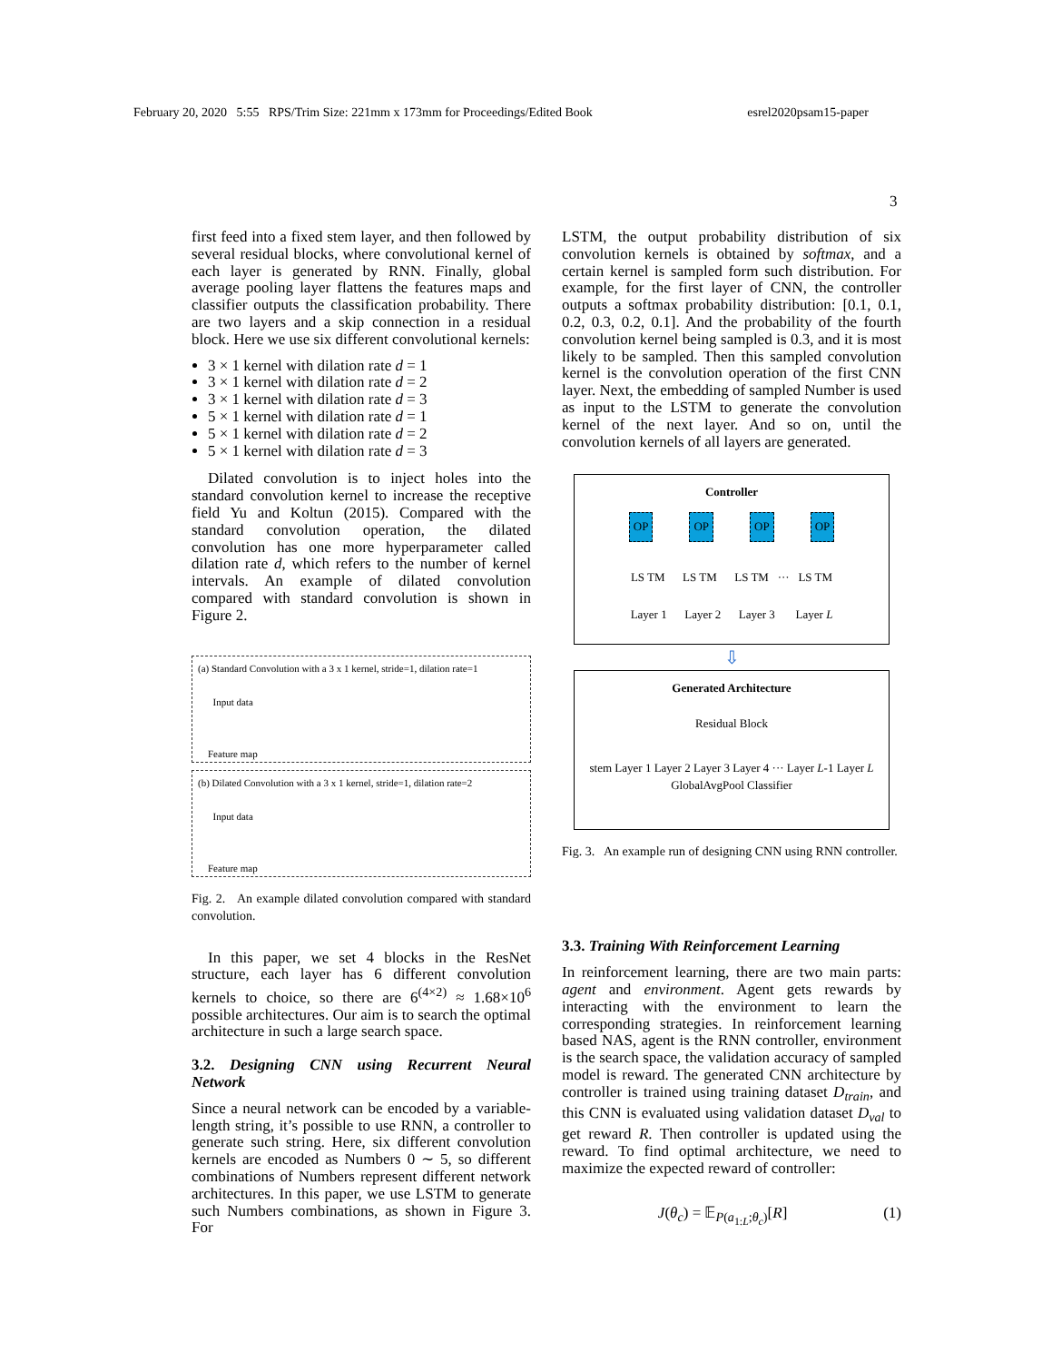February 20, 2020 5:55 RPS/Trim Size: 221mm x 173mm for Proceedings/Edited Book esrel2020psam15-paper
3
first feed into a fixed stem layer, and then followed by several residual blocks, where convolutional kernel of each layer is generated by RNN. Finally, global average pooling layer flattens the features maps and classifier outputs the classification probability. There are two layers and a skip connection in a residual block. Here we use six different convolutional kernels:
3 × 1 kernel with dilation rate d = 1
3 × 1 kernel with dilation rate d = 2
3 × 1 kernel with dilation rate d = 3
5 × 1 kernel with dilation rate d = 1
5 × 1 kernel with dilation rate d = 2
5 × 1 kernel with dilation rate d = 3
Dilated convolution is to inject holes into the standard convolution kernel to increase the receptive field Yu and Koltun (2015). Compared with the standard convolution operation, the dilated convolution has one more hyperparameter called dilation rate d, which refers to the number of kernel intervals. An example of dilated convolution compared with standard convolution is shown in Figure 2.
(a) Standard Convolution with a 3 x 1 kernel, stride=1, dilation rate=1
Input data
Feature map
(b) Dilated Convolution with a 3 x 1 kernel, stride=1, dilation rate=2
Input data
Feature map
Fig. 2. An example dilated convolution compared with standard convolution.
In this paper, we set 4 blocks in the ResNet structure, each layer has 6 different convolution kernels to choice, so there are 6<sup>(4×2)</sup> ≈ 1.68×10<sup>6</sup> possible architectures. Our aim is to search the optimal architecture in such a large search space.
3.2. Designing CNN using Recurrent Neural Network
Since a neural network can be encoded by a variable-length string, it’s possible to use RNN, a controller to generate such string. Here, six different convolution kernels are encoded as Numbers 0 ∼ 5, so different combinations of Numbers represent different network architectures. In this paper, we use LSTM to generate such Numbers combinations, as shown in Figure 3. For
LSTM, the output probability distribution of six convolution kernels is obtained by softmax, and a certain kernel is sampled form such distribution. For example, for the first layer of CNN, the controller outputs a softmax probability distribution: [0.1, 0.1, 0.2, 0.3, 0.2, 0.1]. And the probability of the fourth convolution kernel being sampled is 0.3, and it is most likely to be sampled. Then this sampled convolution kernel is the convolution operation of the first CNN layer. Next, the embedding of sampled Number is used as input to the LSTM to generate the convolution kernel of the next layer. And so on, until the convolution kernels of all layers are generated.
Controller
OP OP OP OP
LS TM LS TM LS TM ··· LS TM
Layer 1 Layer 2 Layer 3 Layer L
⇩
Generated Architecture
Residual Block
stem Layer 1 Layer 2 Layer 3 Layer 4 ··· Layer L-1 Layer L GlobalAvgPool Classifier
Fig. 3. An example run of designing CNN using RNN controller.
3.3. Training With Reinforcement Learning
In reinforcement learning, there are two main parts: agent and environment. Agent gets rewards by interacting with the environment to learn the corresponding strategies. In reinforcement learning based NAS, agent is the RNN controller, environment is the search space, the validation accuracy of sampled model is reward. The generated CNN architecture by controller is trained using training dataset D<sub>train</sub>, and this CNN is evaluated using validation dataset D<sub>val</sub> to get reward R. Then controller is updated using the reward. To find optimal architecture, we need to maximize the expected reward of controller:
J(θ<sub>c</sub>) = 𝔼<sub>P(a<sub>1:L</sub>;θ<sub>c</sub>)</sub>[R] (1)